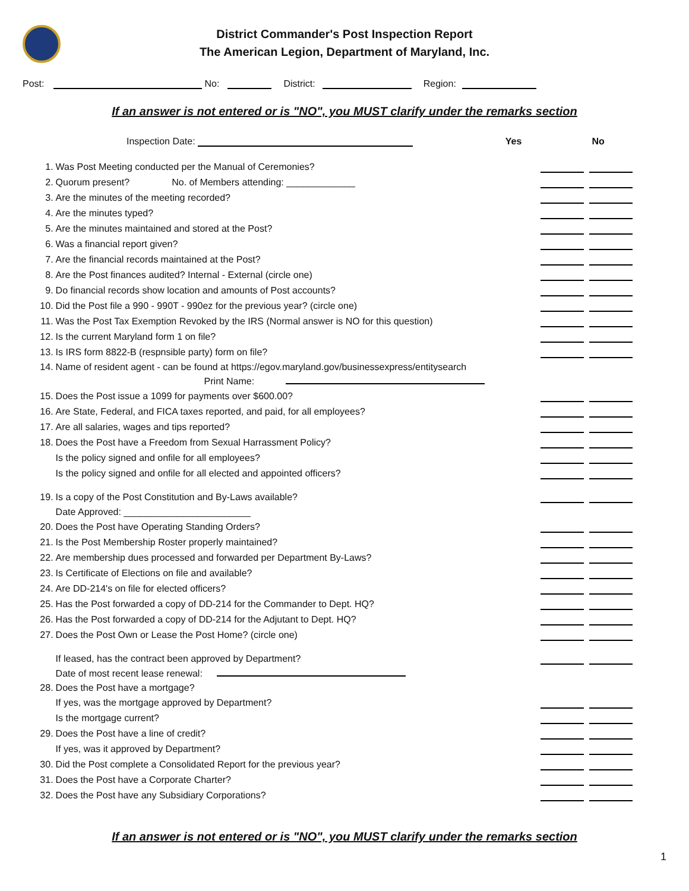District Commander's Post Inspection Report
The American Legion, Department of Maryland, Inc.
Post: No: District: Region:
If an answer is not entered or is "NO", you MUST clarify under the remarks section
Inspection Date: Yes No
| 1. | Was Post Meeting conducted per the Manual of Ceremonies? | | | |
| 2. | Quorum present? No. of Members attending: _____________ | | | |
| 3. | Are the minutes of the meeting recorded? | | | |
| 4. | Are the minutes typed? | | | |
| 5. | Are the minutes maintained and stored at the Post? | | | |
| 6. | Was a financial report given? | | | |
| 7. | Are the financial records maintained at the Post? | | | |
| 8. | Are the Post finances audited? Internal - External (circle one) | | | |
| 9. | Do financial records show location and amounts of Post accounts? | | | |
| 10. | Did the Post file a 990 - 990T - 990ez for the previous year? (circle one) | | | |
| 11. | Was the Post Tax Exemption Revoked by the IRS (Normal answer is NO for this question) | | | |
| 12. | Is the current Maryland form 1 on file? | | | |
| 13. | Is IRS form 8822-B (respnsible party) form on file? | | | |
| 14. | Name of resident agent - can be found at https://egov.maryland.gov/businessexpress/entitysearch | | | |
| | Print Name: | | | |
| 15. | Does the Post issue a 1099 for payments over $600.00? | | | |
| 16. | Are State, Federal, and FICA taxes reported, and paid, for all employees? | | | |
| 17. | Are all salaries, wages and tips reported? | | | |
| 18. | Does the Post have a Freedom from Sexual Harrassment Policy? | | | |
| | Is the policy signed and onfile for all employees? | | | |
| | Is the policy signed and onfile for all elected and appointed officers? | | | |
| 19. | Is a copy of the Post Constitution and By-Laws available? | | | |
| | Date Approved: ________________________ | | | |
| 20. | Does the Post have Operating Standing Orders? | | | |
| 21. | Is the Post Membership Roster properly maintained? | | | |
| 22. | Are membership dues processed and forwarded per Department By-Laws? | | | |
| 23. | Is Certificate of Elections on file and available? | | | |
| 24. | Are DD-214's on file for elected officers? | | | |
| 25. | Has the Post forwarded a copy of DD-214 for the Commander to Dept. HQ? | | | |
| 26. | Has the Post forwarded a copy of DD-214 for the Adjutant to Dept. HQ? | | | |
| 27. | Does the Post Own or Lease the Post Home? (circle one) | | | |
| | If leased, has the contract been approved by Department? | | | |
| | Date of most recent lease renewal: | | | |
| 28. | Does the Post have a mortgage? | | | |
| | If yes, was the mortgage approved by Department? | | | |
| | Is the mortgage current? | | | |
| 29. | Does the Post have a line of credit? | | | |
| | If yes, was it approved by Department? | | | |
| 30. | Did the Post complete a Consolidated Report for the previous year? | | | |
| 31. | Does the Post have a Corporate Charter? | | | |
| 32. | Does the Post have any Subsidiary Corporations? | | | |
If an answer is not entered or is "NO", you MUST clarify under the remarks section
1